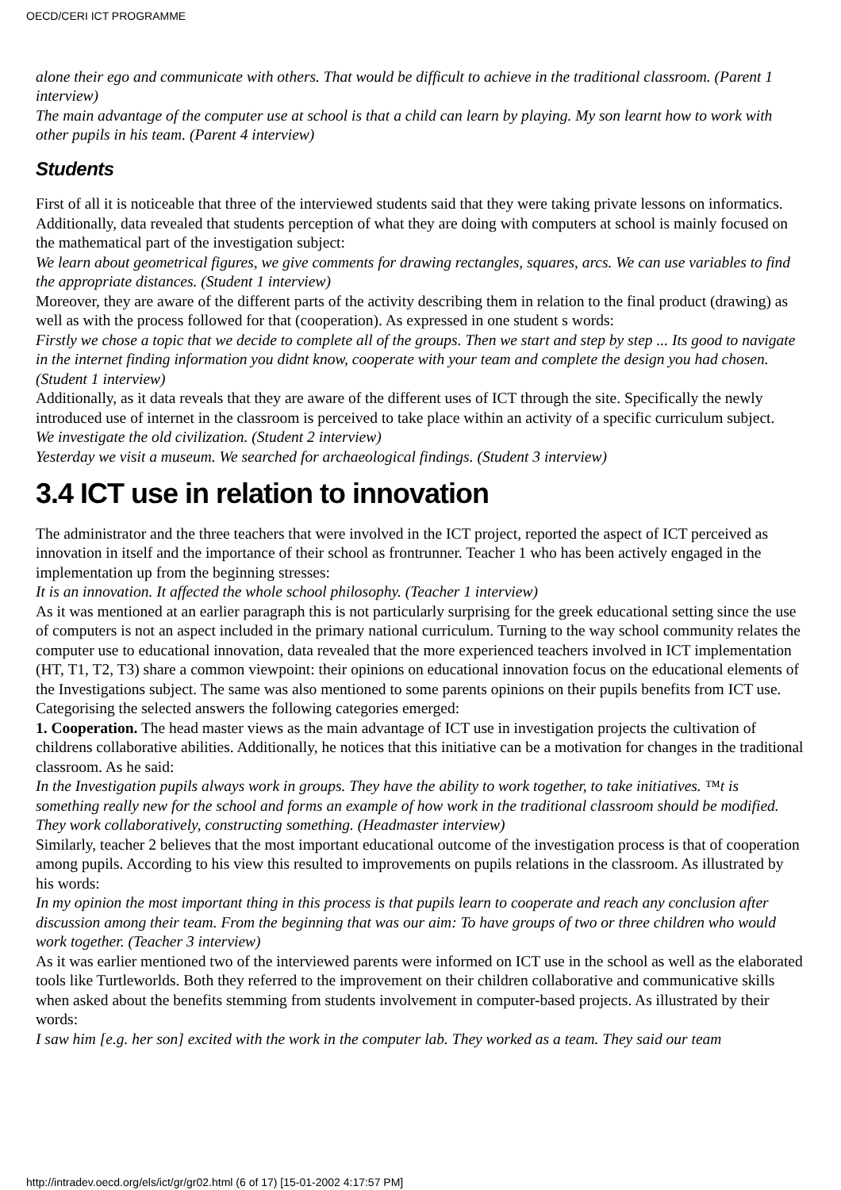OECD/CERI ICT PROGRAMME
alone their ego and communicate with others. That would be difficult to achieve in the traditional classroom. (Parent 1 interview)
The main advantage of the computer use at school is that a child can learn by playing. My son learnt how to work with other pupils in his team. (Parent 4 interview)
Students
First of all it is noticeable that three of the interviewed students said that they were taking private lessons on informatics. Additionally, data revealed that students perception of what they are doing with computers at school is mainly focused on the mathematical part of the investigation subject:
We learn about geometrical figures, we give comments for drawing rectangles, squares, arcs. We can use variables to find the appropriate distances. (Student 1 interview)
Moreover, they are aware of the different parts of the activity describing them in relation to the final product (drawing) as well as with the process followed for that (cooperation). As expressed in one student s words:
Firstly we chose a topic that we decide to complete all of the groups. Then we start and step by step ... Its good to navigate in the internet finding information you didnt know, cooperate with your team and complete the design you had chosen. (Student 1 interview)
Additionally, as it data reveals that they are aware of the different uses of ICT through the site. Specifically the newly introduced use of internet in the classroom is perceived to take place within an activity of a specific curriculum subject.
We investigate the old civilization. (Student 2 interview)
Yesterday we visit a museum. We searched for archaeological findings. (Student 3 interview)
3.4 ICT use in relation to innovation
The administrator and the three teachers that were involved in the ICT project, reported the aspect of ICT perceived as innovation in itself and the importance of their school as frontrunner. Teacher 1 who has been actively engaged in the implementation up from the beginning stresses:
It is an innovation. It affected the whole school philosophy. (Teacher 1 interview)
As it was mentioned at an earlier paragraph this is not particularly surprising for the greek educational setting since the use of computers is not an aspect included in the primary national curriculum. Turning to the way school community relates the computer use to educational innovation, data revealed that the more experienced teachers involved in ICT implementation (HT, T1, T2, T3) share a common viewpoint: their opinions on educational innovation focus on the educational elements of the Investigations subject. The same was also mentioned to some parents opinions on their pupils benefits from ICT use. Categorising the selected answers the following categories emerged:
1. Cooperation. The head master views as the main advantage of ICT use in investigation projects the cultivation of childrens collaborative abilities. Additionally, he notices that this initiative can be a motivation for changes in the traditional classroom. As he said:
In the Investigation pupils always work in groups. They have the ability to work together, to take initiatives. ™t is something really new for the school and forms an example of how work in the traditional classroom should be modified. They work collaboratively, constructing something. (Headmaster interview)
Similarly, teacher 2 believes that the most important educational outcome of the investigation process is that of cooperation among pupils. According to his view this resulted to improvements on pupils relations in the classroom. As illustrated by his words:
In my opinion the most important thing in this process is that pupils learn to cooperate and reach any conclusion after discussion among their team. From the beginning that was our aim: To have groups of two or three children who would work together. (Teacher 3 interview)
As it was earlier mentioned two of the interviewed parents were informed on ICT use in the school as well as the elaborated tools like Turtleworlds. Both they referred to the improvement on their children collaborative and communicative skills when asked about the benefits stemming from students involvement in computer-based projects. As illustrated by their words:
I saw him [e.g. her son] excited with the work in the computer lab. They worked as a team. They said our team
http://intradev.oecd.org/els/ict/gr/gr02.html (6 of 17) [15-01-2002 4:17:57 PM]